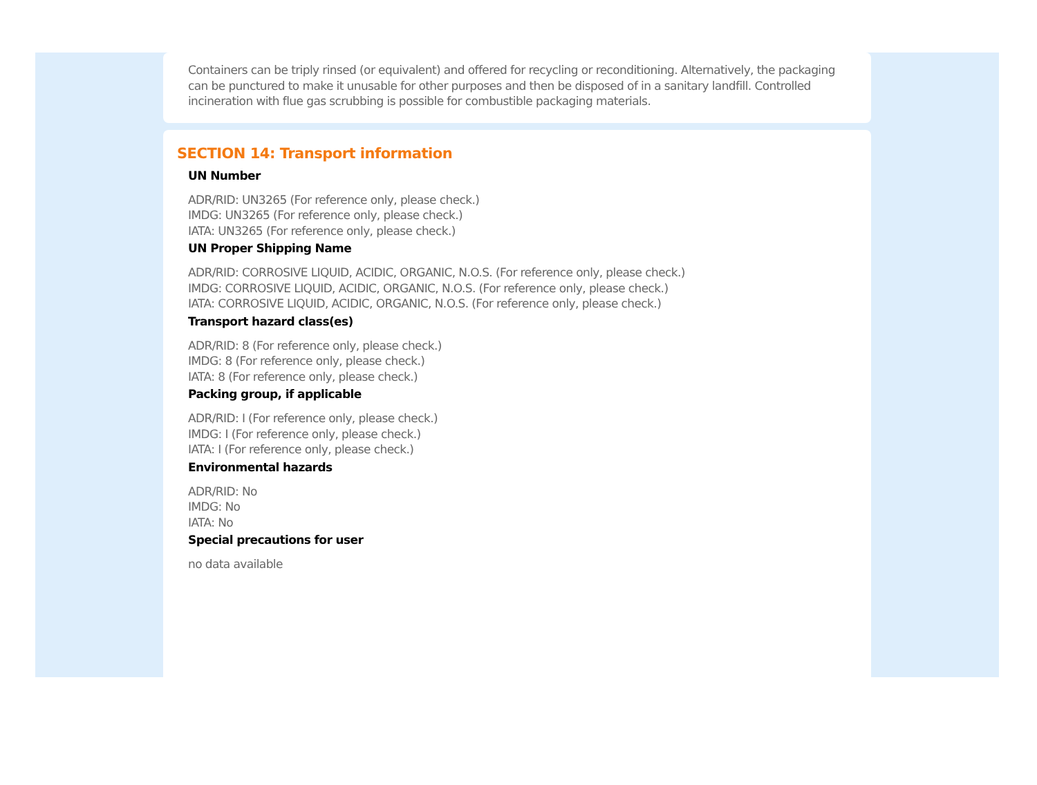Containers can be triply rinsed (or equivalent) and offered for recycling or reconditioning. Alternatively, the packaging can be punctured to make it unusable for other purposes and then be disposed of in a sanitary landfill. Controlled incineration with flue gas scrubbing is possible for combustible packaging materials.
SECTION 14: Transport information
UN Number
ADR/RID: UN3265 (For reference only, please check.)
IMDG: UN3265 (For reference only, please check.)
IATA: UN3265 (For reference only, please check.)
UN Proper Shipping Name
ADR/RID: CORROSIVE LIQUID, ACIDIC, ORGANIC, N.O.S. (For reference only, please check.)
IMDG: CORROSIVE LIQUID, ACIDIC, ORGANIC, N.O.S. (For reference only, please check.)
IATA: CORROSIVE LIQUID, ACIDIC, ORGANIC, N.O.S. (For reference only, please check.)
Transport hazard class(es)
ADR/RID: 8 (For reference only, please check.)
IMDG: 8 (For reference only, please check.)
IATA: 8 (For reference only, please check.)
Packing group, if applicable
ADR/RID: I (For reference only, please check.)
IMDG: I (For reference only, please check.)
IATA: I (For reference only, please check.)
Environmental hazards
ADR/RID: No
IMDG: No
IATA: No
Special precautions for user
no data available